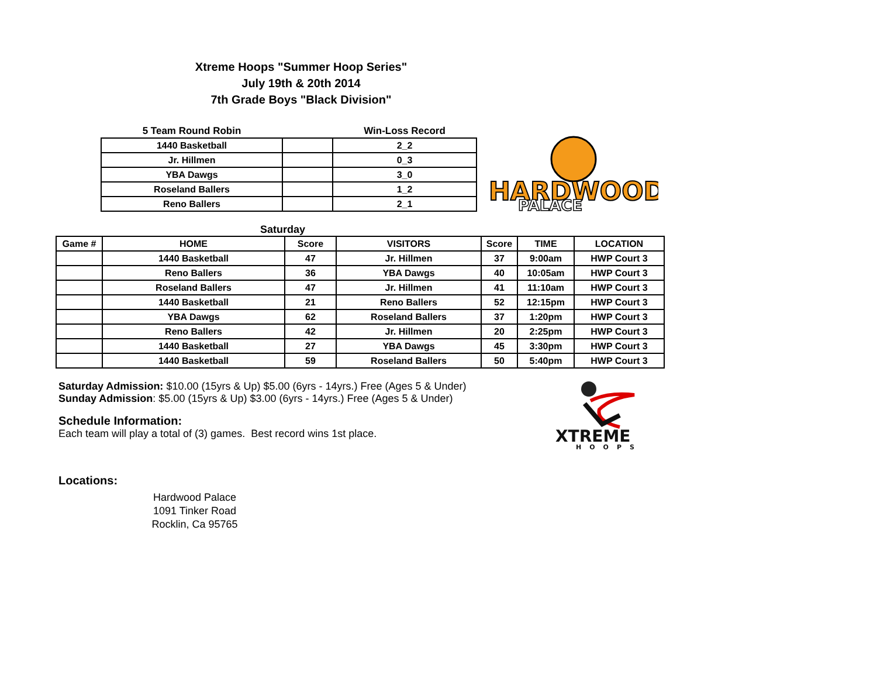Xtreme Hoops "Summer Hoop Series"
July 19th & 20th 2014
7th Grade Boys "Black Division"
| 5 Team Round Robin | | Win-Loss Record |
| --- | --- | --- |
| 1440 Basketball | | 2_2 |
| Jr. Hillmen | | 0_3 |
| YBA Dawgs | | 3_0 |
| Roseland Ballers | | 1_2 |
| Reno Ballers | | 2_1 |
HARDWOOD
PALACE
Saturday
| Game # | HOME | Score | VISITORS | Score | TIME | LOCATION |
| --- | --- | --- | --- | --- | --- | --- |
| | 1440 Basketball | 47 | Jr. Hillmen | 37 | 9:00am | HWP Court 3 |
| | Reno Ballers | 36 | YBA Dawgs | 40 | 10:05am | HWP Court 3 |
| | Roseland Ballers | 47 | Jr. Hillmen | 41 | 11:10am | HWP Court 3 |
| | 1440 Basketball | 21 | Reno Ballers | 52 | 12:15pm | HWP Court 3 |
| | YBA Dawgs | 62 | Roseland Ballers | 37 | 1:20pm | HWP Court 3 |
| | Reno Ballers | 42 | Jr. Hillmen | 20 | 2:25pm | HWP Court 3 |
| | 1440 Basketball | 27 | YBA Dawgs | 45 | 3:30pm | HWP Court 3 |
| | 1440 Basketball | 59 | Roseland Ballers | 50 | 5:40pm | HWP Court 3 |
Saturday Admission: $10.00 (15yrs & Up) $5.00 (6yrs - 14yrs.) Free (Ages 5 & Under)
Sunday Admission: $5.00 (15yrs & Up) $3.00 (6yrs - 14yrs.) Free (Ages 5 & Under)
Schedule Information:
Each team will play a total of (3) games. Best record wins 1st place.
XTREME
HOOPS
Locations:
Hardwood Palace
1091 Tinker Road
Rocklin, Ca 95765